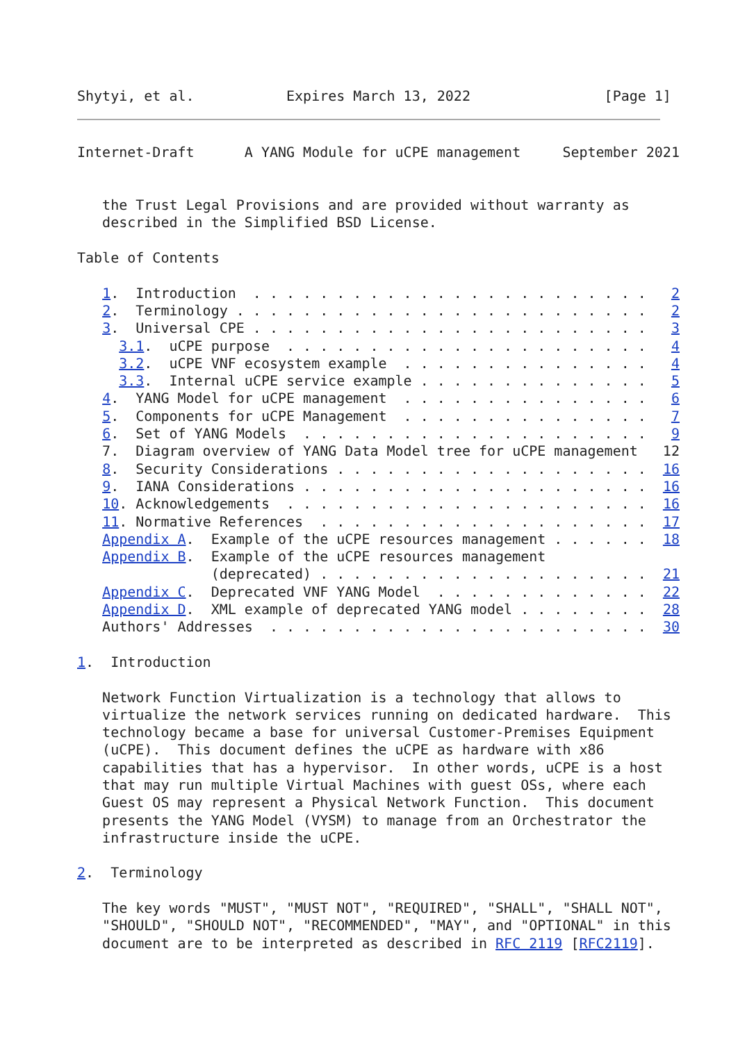Shytyi, et al.           Expires March 13, 2022                [Page 1]
Internet-Draft      A YANG Module for uCPE management     September 2021


   the Trust Legal Provisions and are provided without warranty as
   described in the Simplified BSD License.

Table of Contents

   1.  Introduction  . . . . . . . . . . . . . . . . . . . . . . . .   2
   2.  Terminology . . . . . . . . . . . . . . . . . . . . . . . . .   2
   3.  Universal CPE . . . . . . . . . . . . . . . . . . . . . . . .   3
     3.1.  uCPE purpose  . . . . . . . . . . . . . . . . . . . . . .   4
     3.2.  uCPE VNF ecosystem example  . . . . . . . . . . . . . . .   4
     3.3.  Internal uCPE service example . . . . . . . . . . . . . .   5
   4.  YANG Model for uCPE management  . . . . . . . . . . . . . . .   6
   5.  Components for uCPE Management  . . . . . . . . . . . . . . .   7
   6.  Set of YANG Models  . . . . . . . . . . . . . . . . . . . . .   9
   7.  Diagram overview of YANG Data Model tree for uCPE management   12
   8.  Security Considerations . . . . . . . . . . . . . . . . . . .  16
   9.  IANA Considerations . . . . . . . . . . . . . . . . . . . . .  16
   10. Acknowledgements  . . . . . . . . . . . . . . . . . . . . . .  16
   11. Normative References  . . . . . . . . . . . . . . . . . . . .  17
   Appendix A.  Example of the uCPE resources management . . . . . .  18
   Appendix B.  Example of the uCPE resources management
                (deprecated) . . . . . . . . . . . . . . . . . . . .  21
   Appendix C.  Deprecated VNF YANG Model  . . . . . . . . . . . . .  22
   Appendix D.  XML example of deprecated YANG model . . . . . . . .  28
   Authors' Addresses  . . . . . . . . . . . . . . . . . . . . . . .  30

1.  Introduction

   Network Function Virtualization is a technology that allows to
   virtualize the network services running on dedicated hardware.  This
   technology became a base for universal Customer-Premises Equipment
   (uCPE).  This document defines the uCPE as hardware with x86
   capabilities that has a hypervisor.  In other words, uCPE is a host
   that may run multiple Virtual Machines with guest OSs, where each
   Guest OS may represent a Physical Network Function.  This document
   presents the YANG Model (VYSM) to manage from an Orchestrator the
   infrastructure inside the uCPE.

2.  Terminology

   The key words "MUST", "MUST NOT", "REQUIRED", "SHALL", "SHALL NOT",
   "SHOULD", "SHOULD NOT", "RECOMMENDED", "MAY", and "OPTIONAL" in this
   document are to be interpreted as described in RFC 2119 [RFC2119].